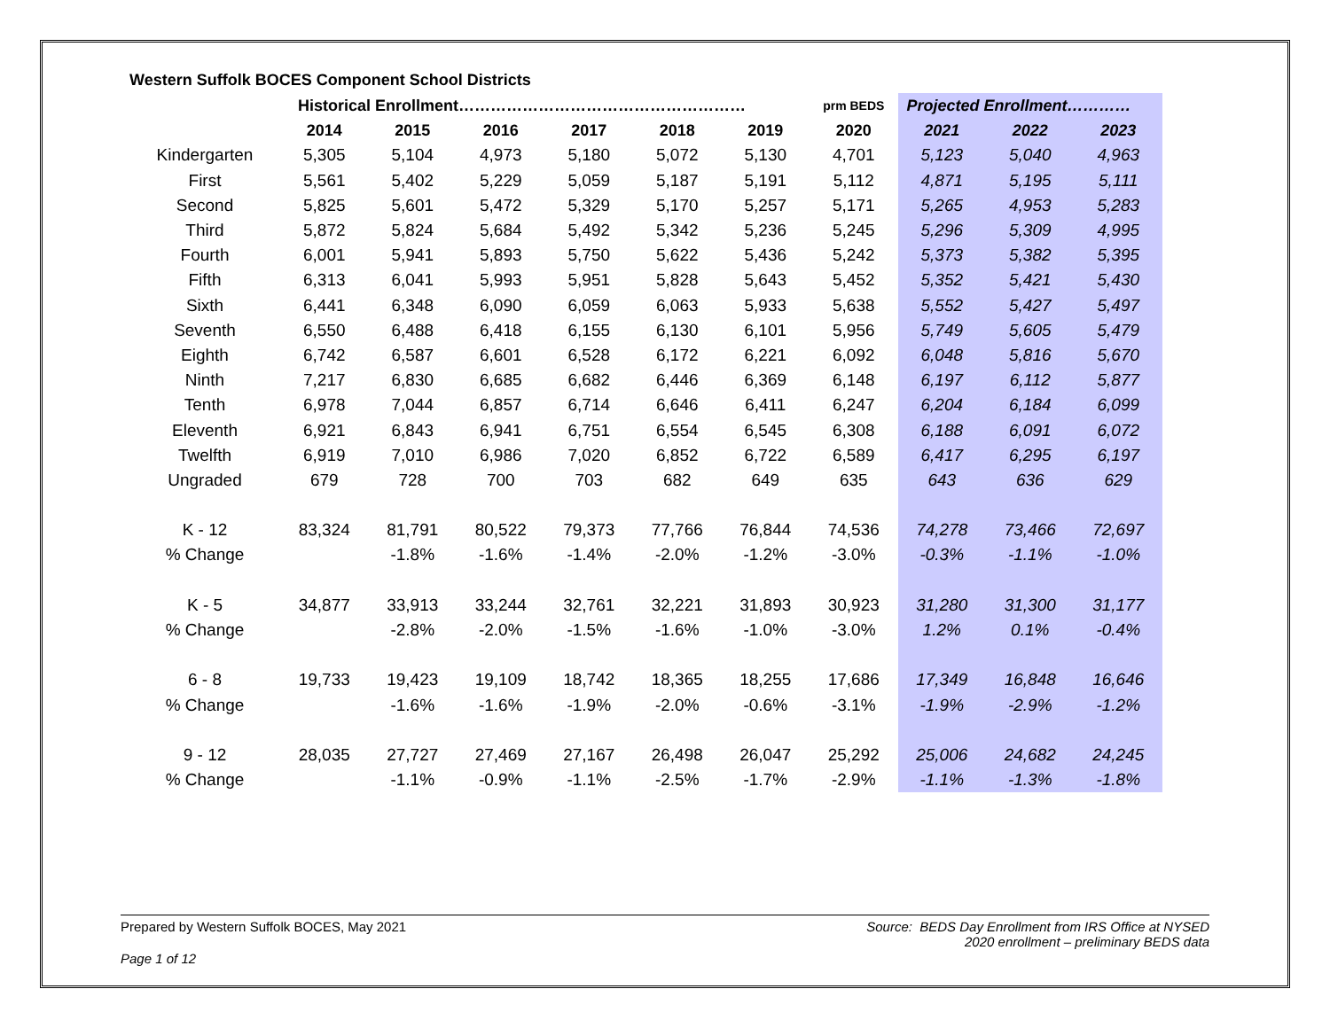Western Suffolk BOCES Component School Districts
| | Historical Enrollment……………………………………………… | | | | | | prm BEDS | Projected Enrollment………… | | |
| | 2014 | 2015 | 2016 | 2017 | 2018 | 2019 | 2020 | 2021 | 2022 | 2023 |
| Kindergarten | 5,305 | 5,104 | 4,973 | 5,180 | 5,072 | 5,130 | 4,701 | 5,123 | 5,040 | 4,963 |
| First | 5,561 | 5,402 | 5,229 | 5,059 | 5,187 | 5,191 | 5,112 | 4,871 | 5,195 | 5,111 |
| Second | 5,825 | 5,601 | 5,472 | 5,329 | 5,170 | 5,257 | 5,171 | 5,265 | 4,953 | 5,283 |
| Third | 5,872 | 5,824 | 5,684 | 5,492 | 5,342 | 5,236 | 5,245 | 5,296 | 5,309 | 4,995 |
| Fourth | 6,001 | 5,941 | 5,893 | 5,750 | 5,622 | 5,436 | 5,242 | 5,373 | 5,382 | 5,395 |
| Fifth | 6,313 | 6,041 | 5,993 | 5,951 | 5,828 | 5,643 | 5,452 | 5,352 | 5,421 | 5,430 |
| Sixth | 6,441 | 6,348 | 6,090 | 6,059 | 6,063 | 5,933 | 5,638 | 5,552 | 5,427 | 5,497 |
| Seventh | 6,550 | 6,488 | 6,418 | 6,155 | 6,130 | 6,101 | 5,956 | 5,749 | 5,605 | 5,479 |
| Eighth | 6,742 | 6,587 | 6,601 | 6,528 | 6,172 | 6,221 | 6,092 | 6,048 | 5,816 | 5,670 |
| Ninth | 7,217 | 6,830 | 6,685 | 6,682 | 6,446 | 6,369 | 6,148 | 6,197 | 6,112 | 5,877 |
| Tenth | 6,978 | 7,044 | 6,857 | 6,714 | 6,646 | 6,411 | 6,247 | 6,204 | 6,184 | 6,099 |
| Eleventh | 6,921 | 6,843 | 6,941 | 6,751 | 6,554 | 6,545 | 6,308 | 6,188 | 6,091 | 6,072 |
| Twelfth | 6,919 | 7,010 | 6,986 | 7,020 | 6,852 | 6,722 | 6,589 | 6,417 | 6,295 | 6,197 |
| Ungraded | 679 | 728 | 700 | 703 | 682 | 649 | 635 | 643 | 636 | 629 |
| K - 12 | 83,324 | 81,791 | 80,522 | 79,373 | 77,766 | 76,844 | 74,536 | 74,278 | 73,466 | 72,697 |
| % Change | | -1.8% | -1.6% | -1.4% | -2.0% | -1.2% | -3.0% | -0.3% | -1.1% | -1.0% |
| K - 5 | 34,877 | 33,913 | 33,244 | 32,761 | 32,221 | 31,893 | 30,923 | 31,280 | 31,300 | 31,177 |
| % Change | | -2.8% | -2.0% | -1.5% | -1.6% | -1.0% | -3.0% | 1.2% | 0.1% | -0.4% |
| 6 - 8 | 19,733 | 19,423 | 19,109 | 18,742 | 18,365 | 18,255 | 17,686 | 17,349 | 16,848 | 16,646 |
| % Change | | -1.6% | -1.6% | -1.9% | -2.0% | -0.6% | -3.1% | -1.9% | -2.9% | -1.2% |
| 9 - 12 | 28,035 | 27,727 | 27,469 | 27,167 | 26,498 | 26,047 | 25,292 | 25,006 | 24,682 | 24,245 |
| % Change | | -1.1% | -0.9% | -1.1% | -2.5% | -1.7% | -2.9% | -1.1% | -1.3% | -1.8% |
Prepared by Western Suffolk BOCES, May 2021
Source: BEDS Day Enrollment from IRS Office at NYSED
2020 enrollment – preliminary BEDS data
Page 1 of 12